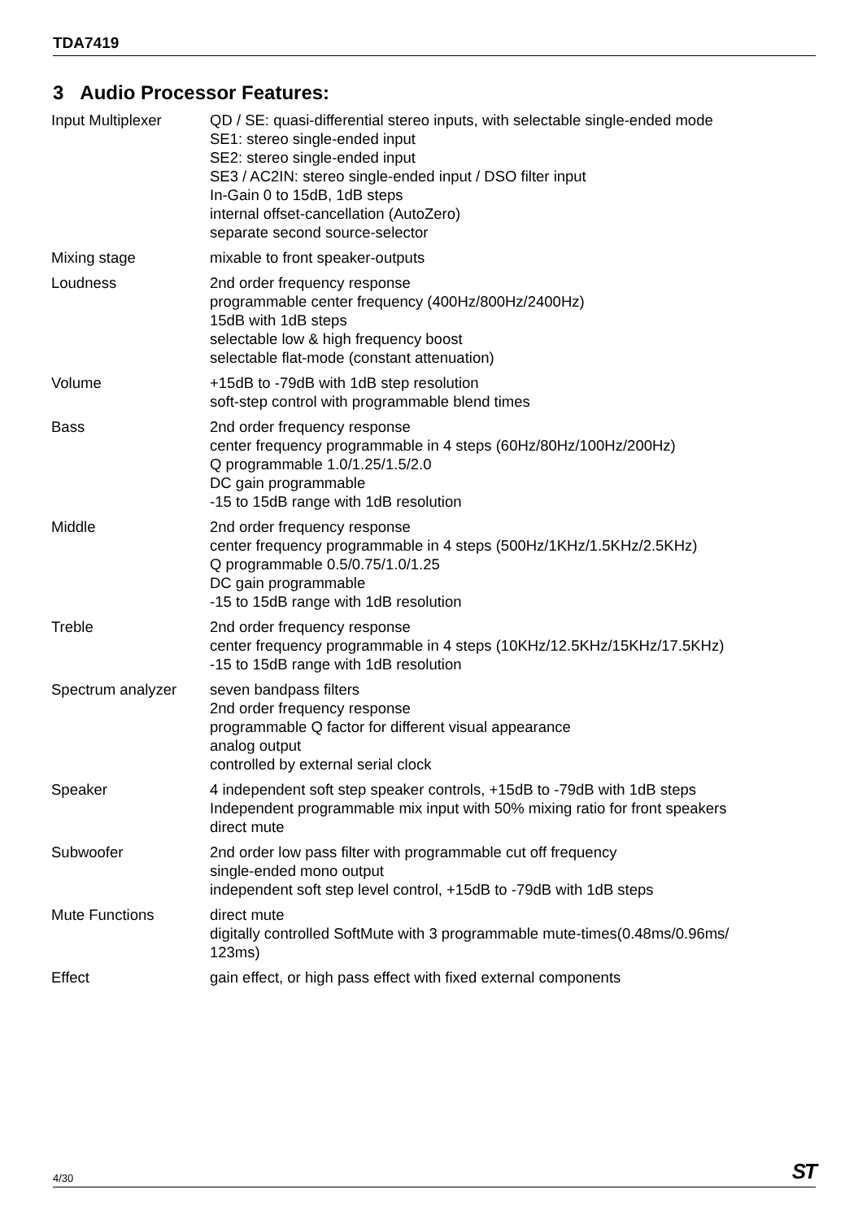TDA7419
3 Audio Processor Features:
| Input Multiplexer | QD / SE: quasi-differential stereo inputs, with selectable single-ended mode SE1: stereo single-ended input SE2: stereo single-ended input SE3 / AC2IN: stereo single-ended input / DSO filter input In-Gain 0 to 15dB, 1dB steps internal offset-cancellation (AutoZero) separate second source-selector |
| Mixing stage | mixable to front speaker-outputs |
| Loudness | 2nd order frequency response programmable center frequency (400Hz/800Hz/2400Hz) 15dB with 1dB steps selectable low & high frequency boost selectable flat-mode (constant attenuation) |
| Volume | +15dB to -79dB with 1dB step resolution soft-step control with programmable blend times |
| Bass | 2nd order frequency response center frequency programmable in 4 steps (60Hz/80Hz/100Hz/200Hz) Q programmable 1.0/1.25/1.5/2.0 DC gain programmable -15 to 15dB range with 1dB resolution |
| Middle | 2nd order frequency response center frequency programmable in 4 steps (500Hz/1KHz/1.5KHz/2.5KHz) Q programmable 0.5/0.75/1.0/1.25 DC gain programmable -15 to 15dB range with 1dB resolution |
| Treble | 2nd order frequency response center frequency programmable in 4 steps (10KHz/12.5KHz/15KHz/17.5KHz) -15 to 15dB range with 1dB resolution |
| Spectrum analyzer | seven bandpass filters 2nd order frequency response programmable Q factor for different visual appearance analog output controlled by external serial clock |
| Speaker | 4 independent soft step speaker controls, +15dB to -79dB with 1dB steps Independent programmable mix input with 50% mixing ratio for front speakers direct mute |
| Subwoofer | 2nd order low pass filter with programmable cut off frequency single-ended mono output independent soft step level control, +15dB to -79dB with 1dB steps |
| Mute Functions | direct mute digitally controlled SoftMute with 3 programmable mute-times(0.48ms/0.96ms/ 123ms) |
| Effect | gain effect, or high pass effect with fixed external components |
4/30 ST